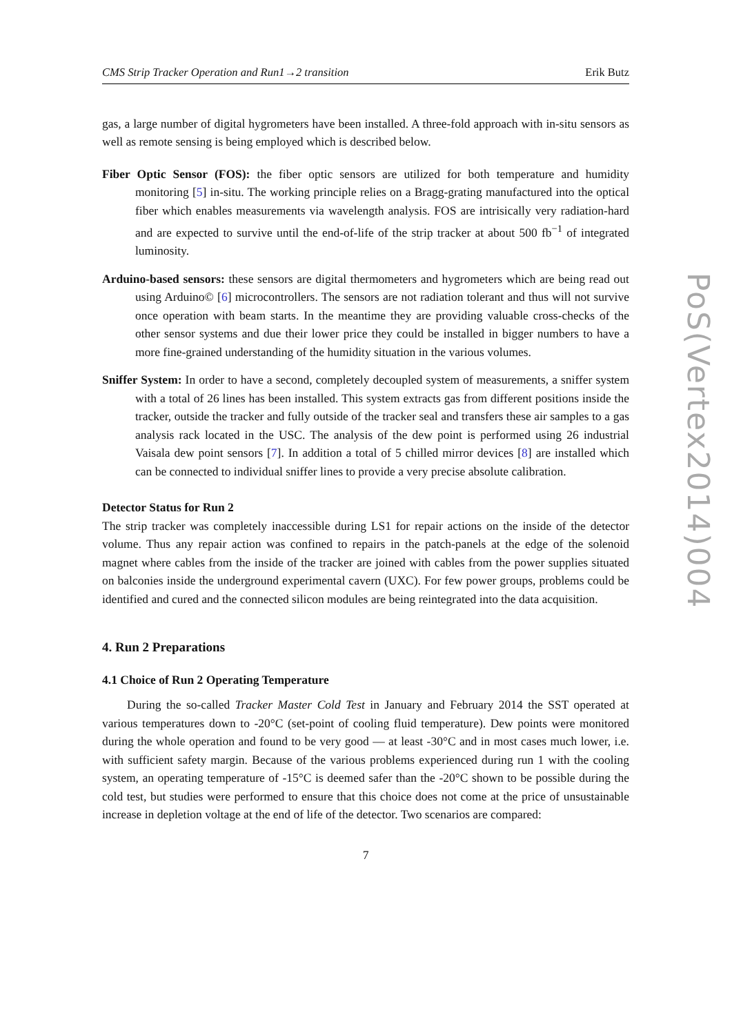CMS Strip Tracker Operation and Run1→2 transition Erik Butz
gas, a large number of digital hygrometers have been installed. A three-fold approach with in-situ sensors as well as remote sensing is being employed which is described below.
Fiber Optic Sensor (FOS): the fiber optic sensors are utilized for both temperature and humidity monitoring [5] in-situ. The working principle relies on a Bragg-grating manufactured into the optical fiber which enables measurements via wavelength analysis. FOS are intrisically very radiation-hard and are expected to survive until the end-of-life of the strip tracker at about 500 fb<sup>−1</sup> of integrated luminosity.
Arduino-based sensors: these sensors are digital thermometers and hygrometers which are being read out using Arduino© [6] microcontrollers. The sensors are not radiation tolerant and thus will not survive once operation with beam starts. In the meantime they are providing valuable cross-checks of the other sensor systems and due their lower price they could be installed in bigger numbers to have a more fine-grained understanding of the humidity situation in the various volumes.
Sniffer System: In order to have a second, completely decoupled system of measurements, a sniffer system with a total of 26 lines has been installed. This system extracts gas from different positions inside the tracker, outside the tracker and fully outside of the tracker seal and transfers these air samples to a gas analysis rack located in the USC. The analysis of the dew point is performed using 26 industrial Vaisala dew point sensors [7]. In addition a total of 5 chilled mirror devices [8] are installed which can be connected to individual sniffer lines to provide a very precise absolute calibration.
Detector Status for Run 2
The strip tracker was completely inaccessible during LS1 for repair actions on the inside of the detector volume. Thus any repair action was confined to repairs in the patch-panels at the edge of the solenoid magnet where cables from the inside of the tracker are joined with cables from the power supplies situated on balconies inside the underground experimental cavern (UXC). For few power groups, problems could be identified and cured and the connected silicon modules are being reintegrated into the data acquisition.
4. Run 2 Preparations
4.1 Choice of Run 2 Operating Temperature
During the so-called Tracker Master Cold Test in January and February 2014 the SST operated at various temperatures down to -20°C (set-point of cooling fluid temperature). Dew points were monitored during the whole operation and found to be very good — at least -30°C and in most cases much lower, i.e. with sufficient safety margin. Because of the various problems experienced during run 1 with the cooling system, an operating temperature of -15°C is deemed safer than the -20°C shown to be possible during the cold test, but studies were performed to ensure that this choice does not come at the price of unsustainable increase in depletion voltage at the end of life of the detector. Two scenarios are compared:
7
PoS(Vertex2014)004